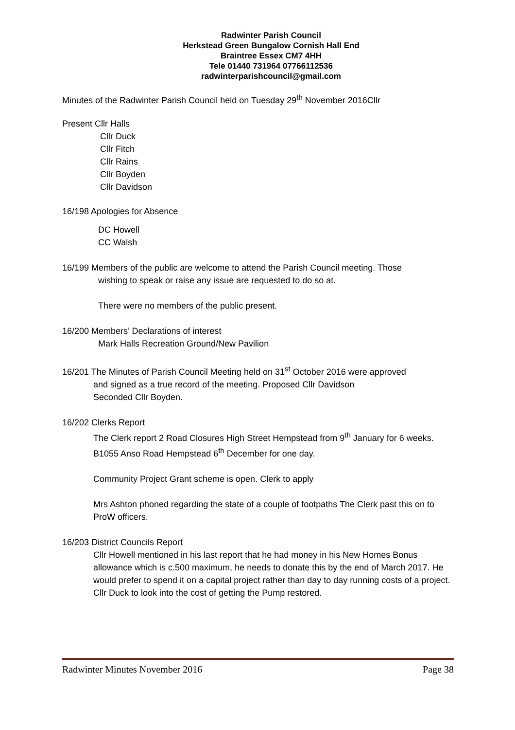Radwinter Parish Council
Herkstead Green Bungalow Cornish Hall End
Braintree Essex CM7 4HH
Tele 01440 731964 07766112536
radwinterparishcouncil@gmail.com
Minutes of the Radwinter Parish Council held on Tuesday 29<sup>th</sup> November 2016Cllr
Present Cllr Halls
Cllr Duck
Cllr Fitch
Cllr Rains
Cllr Boyden
Cllr Davidson
16/198 Apologies for Absence
DC Howell
CC Walsh
16/199 Members of the public are welcome to attend the Parish Council meeting. Those
wishing to speak or raise any issue are requested to do so at.
There were no members of the public present.
16/200 Members’ Declarations of interest
Mark Halls Recreation Ground/New Pavilion
16/201 The Minutes of Parish Council Meeting held on 31<sup>st</sup> October 2016 were approved
and signed as a true record of the meeting. Proposed Cllr Davidson
Seconded Cllr Boyden.
16/202 Clerks Report
The Clerk report 2 Road Closures High Street Hempstead from 9<sup>th</sup> January for 6 weeks.
B1055 Anso Road Hempstead 6<sup>th</sup> December for one day.
Community Project Grant scheme is open. Clerk to apply
Mrs Ashton phoned regarding the state of a couple of footpaths The Clerk past this on to ProW officers.
16/203 District Councils Report
Cllr Howell mentioned in his last report that he had money in his New Homes Bonus allowance which is c.500 maximum, he needs to donate this by the end of March 2017. He would prefer to spend it on a capital project rather than day to day running costs of a project.
Cllr Duck to look into the cost of getting the Pump restored.
Radwinter Minutes November 2016 Page 38